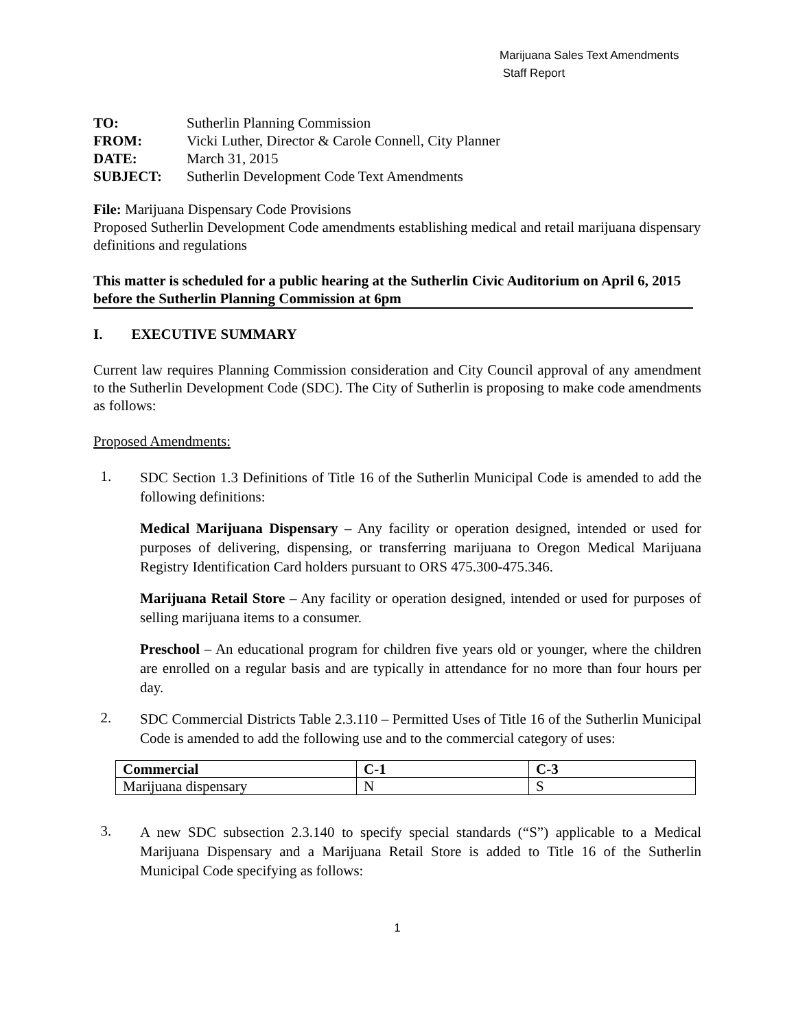Marijuana Sales Text Amendments
Staff Report
TO: Sutherlin Planning Commission
FROM: Vicki Luther, Director & Carole Connell, City Planner
DATE: March 31, 2015
SUBJECT: Sutherlin Development Code Text Amendments
File: Marijuana Dispensary Code Provisions
Proposed Sutherlin Development Code amendments establishing medical and retail marijuana dispensary definitions and regulations
This matter is scheduled for a public hearing at the Sutherlin Civic Auditorium on April 6, 2015 before the Sutherlin Planning Commission at 6pm
I. EXECUTIVE SUMMARY
Current law requires Planning Commission consideration and City Council approval of any amendment to the Sutherlin Development Code (SDC). The City of Sutherlin is proposing to make code amendments as follows:
Proposed Amendments:
1.
SDC Section 1.3 Definitions of Title 16 of the Sutherlin Municipal Code is amended to add the following definitions:
Medical Marijuana Dispensary – Any facility or operation designed, intended or used for purposes of delivering, dispensing, or transferring marijuana to Oregon Medical Marijuana Registry Identification Card holders pursuant to ORS 475.300-475.346.
Marijuana Retail Store – Any facility or operation designed, intended or used for purposes of selling marijuana items to a consumer.
Preschool – An educational program for children five years old or younger, where the children are enrolled on a regular basis and are typically in attendance for no more than four hours per day.
2.
SDC Commercial Districts Table 2.3.110 – Permitted Uses of Title 16 of the Sutherlin Municipal Code is amended to add the following use and to the commercial category of uses:
| Commercial | C-1 | C-3 |
| --- | --- | --- |
| Marijuana dispensary | N | S |
3.
A new SDC subsection 2.3.140 to specify special standards (“S”) applicable to a Medical Marijuana Dispensary and a Marijuana Retail Store is added to Title 16 of the Sutherlin Municipal Code specifying as follows:
1